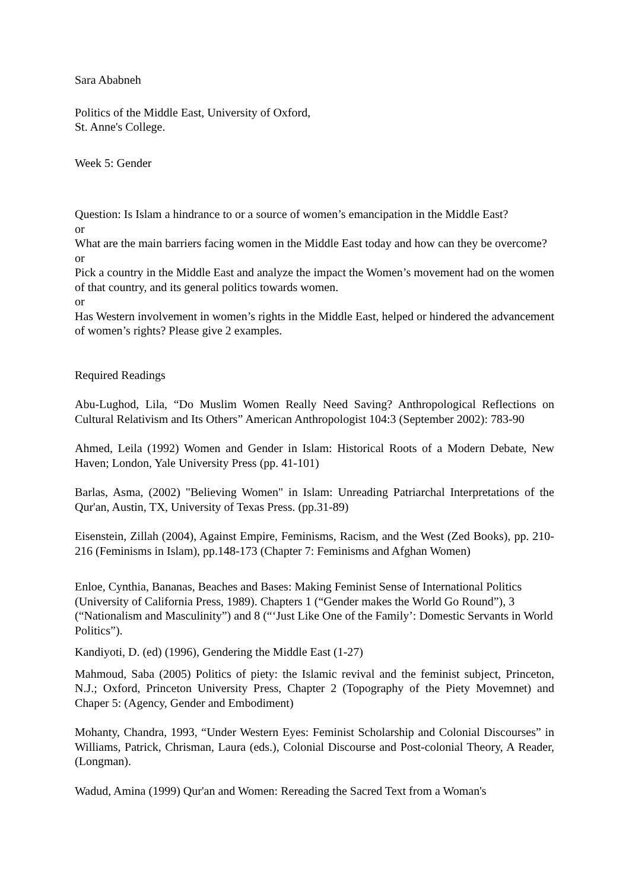Sara Ababneh
Politics of the Middle East, University of Oxford,
St. Anne's College.
Week 5: Gender
Question: Is Islam a hindrance to or a source of women’s emancipation in the Middle East?
or
What are the main barriers facing women in the Middle East today and how can they be overcome?
or
Pick a country in the Middle East and analyze the impact the Women’s movement had on the women of that country, and its general politics towards women.
or
Has Western involvement in women’s rights in the Middle East, helped or hindered the advancement of women’s rights? Please give 2 examples.
Required Readings
Abu-Lughod, Lila, “Do Muslim Women Really Need Saving? Anthropological Reflections on Cultural Relativism and Its Others” American Anthropologist 104:3 (September 2002): 783-90
Ahmed, Leila (1992) Women and Gender in Islam: Historical Roots of a Modern Debate, New Haven; London, Yale University Press (pp. 41-101)
Barlas, Asma, (2002) "Believing Women" in Islam: Unreading Patriarchal Interpretations of the Qur'an, Austin, TX, University of Texas Press. (pp.31-89)
Eisenstein, Zillah (2004), Against Empire, Feminisms, Racism, and the West (Zed Books), pp. 210-216 (Feminisms in Islam), pp.148-173 (Chapter 7: Feminisms and Afghan Women)
Enloe, Cynthia, Bananas, Beaches and Bases: Making Feminist Sense of International Politics (University of California Press, 1989). Chapters 1 (“Gender makes the World Go Round”), 3 (“Nationalism and Masculinity”) and 8 (“‘Just Like One of the Family’: Domestic Servants in World Politics”).
Kandiyoti, D. (ed) (1996), Gendering the Middle East (1-27)
Mahmoud, Saba (2005) Politics of piety: the Islamic revival and the feminist subject, Princeton, N.J.; Oxford, Princeton University Press, Chapter 2 (Topography of the Piety Movemnet) and Chaper 5: (Agency, Gender and Embodiment)
Mohanty, Chandra, 1993, “Under Western Eyes: Feminist Scholarship and Colonial Discourses” in Williams, Patrick, Chrisman, Laura (eds.), Colonial Discourse and Post-colonial Theory, A Reader, (Longman).
Wadud, Amina (1999) Qur'an and Women: Rereading the Sacred Text from a Woman's